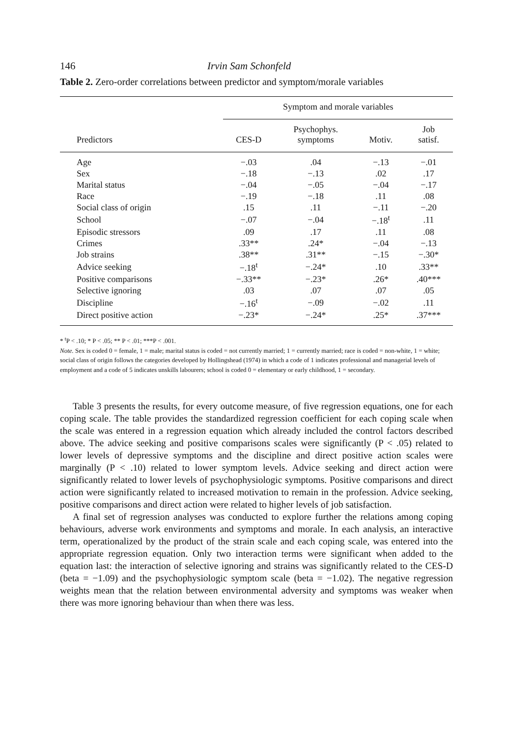146 Irvin Sam Schonfeld
Table 2. Zero-order correlations between predictor and symptom/morale variables
| | Symptom and morale variables | | | |
| --- | --- | --- | --- | --- |
| Predictors | CES-D | Psychophys. symptoms | Motiv. | Job satisf. |
| Age | −.03 | .04 | −.13 | −.01 |
| Sex | −.18 | −.13 | .02 | .17 |
| Marital status | −.04 | −.05 | −.04 | −.17 |
| Race | −.19 | −.18 | .11 | .08 |
| Social class of origin | .15 | .11 | −.11 | −.20 |
| School | −.07 | −.04 | −.18<sup>t</sup> | .11 |
| Episodic stressors | .09 | .17 | .11 | .08 |
| Crimes | .33** | .24* | −.04 | −.13 |
| Job strains | .38** | .31** | −.15 | −.30* |
| Advice seeking | −.18<sup>t</sup> | −.24* | .10 | .33** |
| Positive comparisons | −.33** | −.23* | .26* | .40*** |
| Selective ignoring | .03 | .07 | .07 | .05 |
| Discipline | −.16<sup>t</sup> | −.09 | −.02 | .11 |
| Direct positive action | −.23* | −.24* | .25* | .37*** |
* <sup>t</sup>P < .10; * P < .05; ** P < .01; ***P < .001.
Note. Sex is coded 0 = female, 1 = male; marital status is coded = not currently married; 1 = currently married; race is coded = non-white, 1 = white; social class of origin follows the categories developed by Hollingshead (1974) in which a code of 1 indicates professional and managerial levels of employment and a code of 5 indicates unskills labourers; school is coded 0 = elementary or early childhood, 1 = secondary.
Table 3 presents the results, for every outcome measure, of five regression equations, one for each coping scale. The table provides the standardized regression coefficient for each coping scale when the scale was entered in a regression equation which already included the control factors described above. The advice seeking and positive comparisons scales were significantly (P < .05) related to lower levels of depressive symptoms and the discipline and direct positive action scales were marginally (P < .10) related to lower symptom levels. Advice seeking and direct action were significantly related to lower levels of psychophysiologic symptoms. Positive comparisons and direct action were significantly related to increased motivation to remain in the profession. Advice seeking, positive comparisons and direct action were related to higher levels of job satisfaction.
A final set of regression analyses was conducted to explore further the relations among coping behaviours, adverse work environments and symptoms and morale. In each analysis, an interactive term, operationalized by the product of the strain scale and each coping scale, was entered into the appropriate regression equation. Only two interaction terms were significant when added to the equation last: the interaction of selective ignoring and strains was significantly related to the CES-D (beta = −1.09) and the psychophysiologic symptom scale (beta = −1.02). The negative regression weights mean that the relation between environmental adversity and symptoms was weaker when there was more ignoring behaviour than when there was less.